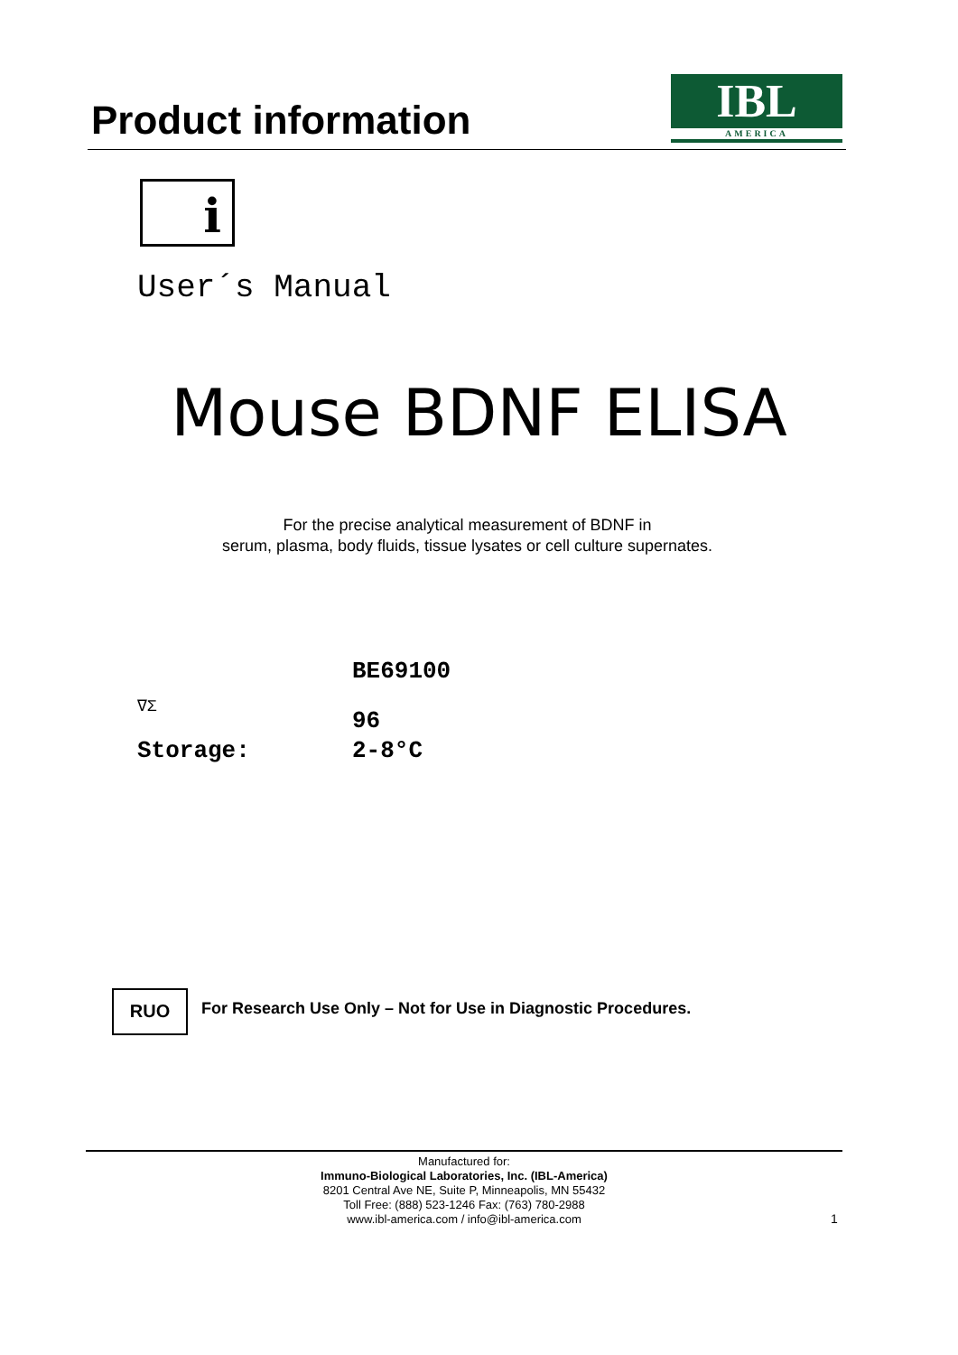Product information
IBL
AMERICA
i
User´s Manual
Mouse BDNF ELISA
For the precise analytical measurement of BDNF in
serum, plasma, body fluids, tissue lysates or cell culture supernates.
BE69100
∇Σ
96
Storage: 2-8°C
RUO
For Research Use Only – Not for Use in Diagnostic Procedures.
Manufactured for:
Immuno-Biological Laboratories, Inc. (IBL-America)
8201 Central Ave NE, Suite P, Minneapolis, MN 55432
Toll Free: (888) 523-1246 Fax: (763) 780-2988
www.ibl-america.com / info@ibl-america.com
1